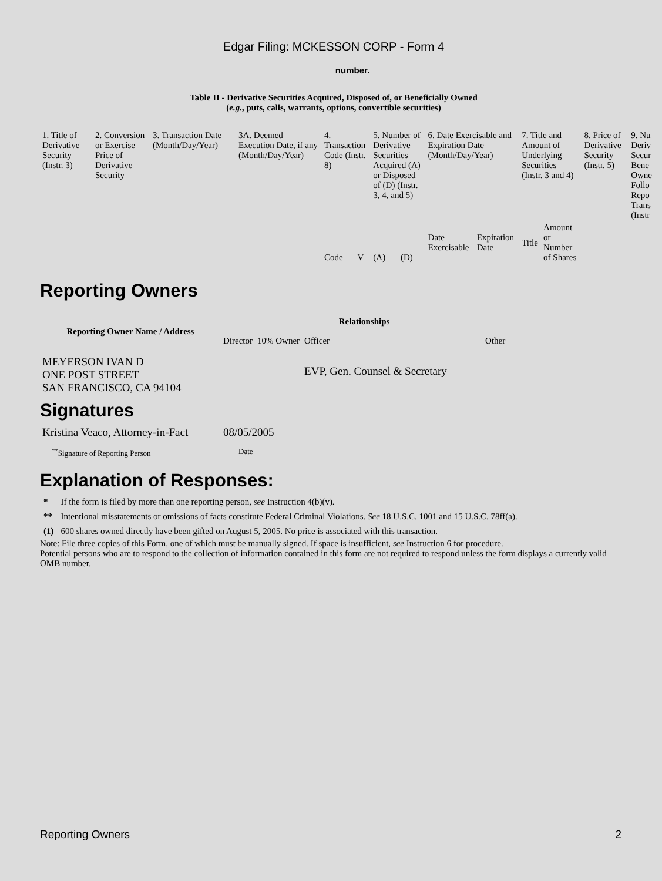Edgar Filing: MCKESSON CORP - Form 4
number.
Table II - Derivative Securities Acquired, Disposed of, or Beneficially Owned
(e.g., puts, calls, warrants, options, convertible securities)
| 1. Title of Derivative Security (Instr. 3) | 2. Conversion or Exercise Price of Derivative Security | 3. Transaction Date (Month/Day/Year) | 3A. Deemed Execution Date, if any (Month/Day/Year) | 4. Transaction Code (Instr. 8) | | 5. Number of Derivative Securities Acquired (A) or Disposed of (D) (Instr. 3, 4, and 5) | | 6. Date Exercisable and Expiration Date (Month/Day/Year) | | 7. Title and Amount of Underlying Securities (Instr. 3 and 4) | | 8. Price of Derivative Security (Instr. 5) | 9. Nu Deriv Secur Bene Owne Follo Repo Trans (Instr |
| --- | --- | --- | --- | --- | --- | --- | --- | --- | --- | --- | --- | --- | --- |
| | | | | Code | V | (A) | (D) | Date Exercisable | Expiration Date | Title | Amount or Number of Shares | | |
Reporting Owners
| Reporting Owner Name / Address | Relationships | | | |
| --- | --- | --- | --- | --- |
| | Director | 10% Owner | Officer | Other |
| MEYERSON IVAN D ONE POST STREET SAN FRANCISCO, CA 94104 | | | EVP, Gen. Counsel & Secretary | |
Signatures
| Kristina Veaco, Attorney-in-Fact | 08/05/2005 |
| <sup>**</sup> Signature of Reporting Person | Date |
Explanation of Responses:
| * | If the form is filed by more than one reporting person, see Instruction 4(b)(v). |
| ** | Intentional misstatements or omissions of facts constitute Federal Criminal Violations. See 18 U.S.C. 1001 and 15 U.S.C. 78ff(a). |
| (1) | 600 shares owned directly have been gifted on August 5, 2005. No price is associated with this transaction. |
Note: File three copies of this Form, one of which must be manually signed. If space is insufficient, see Instruction 6 for procedure.
Potential persons who are to respond to the collection of information contained in this form are not required to respond unless the form displays a currently valid OMB number.
Reporting Owners 2